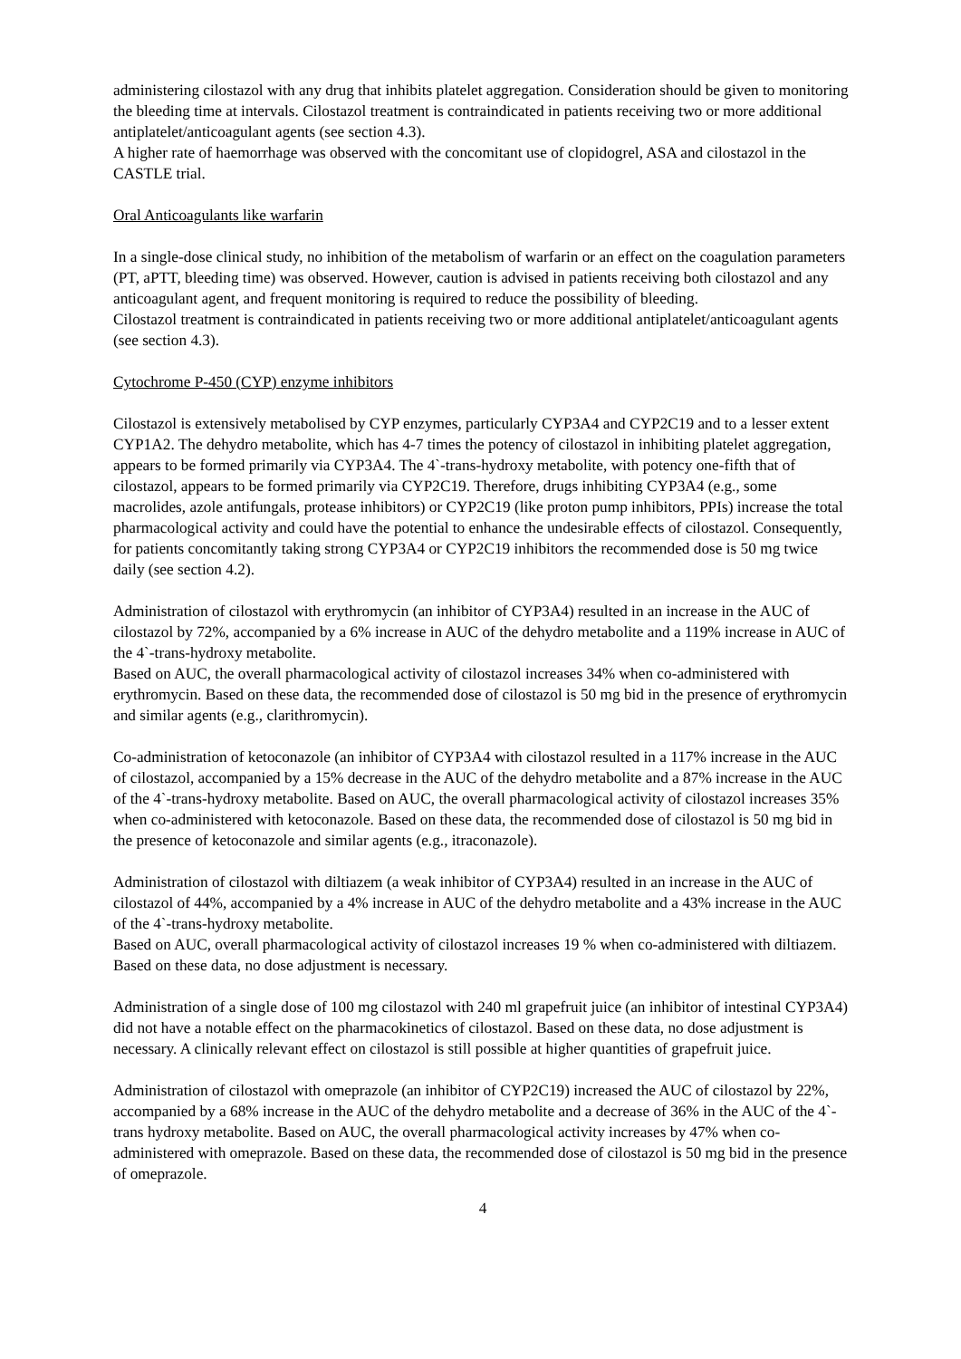administering cilostazol with any drug that inhibits platelet aggregation. Consideration should be given to monitoring the bleeding time at intervals. Cilostazol treatment is contraindicated in patients receiving two or more additional antiplatelet/anticoagulant agents (see section 4.3).
A higher rate of haemorrhage was observed with the concomitant use of clopidogrel, ASA and cilostazol in the CASTLE trial.
Oral Anticoagulants like warfarin
In a single-dose clinical study, no inhibition of the metabolism of warfarin or an effect on the coagulation parameters (PT, aPTT, bleeding time) was observed. However, caution is advised in patients receiving both cilostazol and any anticoagulant agent, and frequent monitoring is required to reduce the possibility of bleeding.
Cilostazol treatment is contraindicated in patients receiving two or more additional antiplatelet/anticoagulant agents (see section 4.3).
Cytochrome P-450 (CYP) enzyme inhibitors
Cilostazol is extensively metabolised by CYP enzymes, particularly CYP3A4 and CYP2C19 and to a lesser extent CYP1A2. The dehydro metabolite, which has 4-7 times the potency of cilostazol in inhibiting platelet aggregation, appears to be formed primarily via CYP3A4. The 4`-trans-hydroxy metabolite, with potency one-fifth that of cilostazol, appears to be formed primarily via CYP2C19. Therefore, drugs inhibiting CYP3A4 (e.g., some macrolides, azole antifungals, protease inhibitors) or CYP2C19 (like proton pump inhibitors, PPIs) increase the total pharmacological activity and could have the potential to enhance the undesirable effects of cilostazol. Consequently, for patients concomitantly taking strong CYP3A4 or CYP2C19 inhibitors the recommended dose is 50 mg twice daily (see section 4.2).
Administration of cilostazol with erythromycin (an inhibitor of CYP3A4) resulted in an increase in the AUC of cilostazol by 72%, accompanied by a 6% increase in AUC of the dehydro metabolite and a 119% increase in AUC of the 4`-trans-hydroxy metabolite.
Based on AUC, the overall pharmacological activity of cilostazol increases 34% when co-administered with erythromycin. Based on these data, the recommended dose of cilostazol is 50 mg bid in the presence of erythromycin and similar agents (e.g., clarithromycin).
Co-administration of ketoconazole (an inhibitor of CYP3A4 with cilostazol resulted in a 117% increase in the AUC of cilostazol, accompanied by a 15% decrease in the AUC of the dehydro metabolite and a 87% increase in the AUC of the 4`-trans-hydroxy metabolite. Based on AUC, the overall pharmacological activity of cilostazol increases 35% when co-administered with ketoconazole. Based on these data, the recommended dose of cilostazol is 50 mg bid in the presence of ketoconazole and similar agents (e.g., itraconazole).
Administration of cilostazol with diltiazem (a weak inhibitor of CYP3A4) resulted in an increase in the AUC of cilostazol of 44%, accompanied by a 4% increase in AUC of the dehydro metabolite and a 43% increase in the AUC of the 4`-trans-hydroxy metabolite.
Based on AUC, overall pharmacological activity of cilostazol increases 19 % when co-administered with diltiazem. Based on these data, no dose adjustment is necessary.
Administration of a single dose of 100 mg cilostazol with 240 ml grapefruit juice (an inhibitor of intestinal CYP3A4) did not have a notable effect on the pharmacokinetics of cilostazol. Based on these data, no dose adjustment is necessary. A clinically relevant effect on cilostazol is still possible at higher quantities of grapefruit juice.
Administration of cilostazol with omeprazole (an inhibitor of CYP2C19) increased the AUC of cilostazol by 22%, accompanied by a 68% increase in the AUC of the dehydro metabolite and a decrease of 36% in the AUC of the 4`-trans hydroxy metabolite. Based on AUC, the overall pharmacological activity increases by 47% when co-administered with omeprazole. Based on these data, the recommended dose of cilostazol is 50 mg bid in the presence of omeprazole.
4